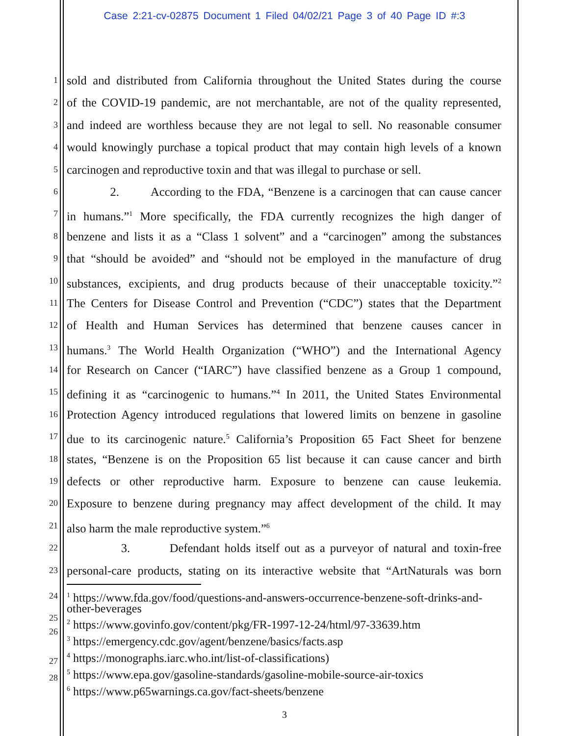Case 2:21-cv-02875 Document 1 Filed 04/02/21 Page 3 of 40 Page ID #:3
1 sold and distributed from California throughout the United States during the course
2 of the COVID-19 pandemic, are not merchantable, are not of the quality represented,
3 and indeed are worthless because they are not legal to sell. No reasonable consumer
4 would knowingly purchase a topical product that may contain high levels of a known
5 carcinogen and reproductive toxin and that was illegal to purchase or sell.
6 2. According to the FDA, “Benzene is a carcinogen that can cause cancer
7 in humans.”<sup>1</sup> More specifically, the FDA currently recognizes the high danger of
8 benzene and lists it as a “Class 1 solvent” and a “carcinogen” among the substances
9 that “should be avoided” and “should not be employed in the manufacture of drug
10 substances, excipients, and drug products because of their unacceptable toxicity.”<sup>2</sup>
11 The Centers for Disease Control and Prevention (“CDC”) states that the Department
12 of Health and Human Services has determined that benzene causes cancer in
13 humans.<sup>3</sup> The World Health Organization (“WHO”) and the International Agency
14 for Research on Cancer (“IARC”) have classified benzene as a Group 1 compound,
15 defining it as “carcinogenic to humans.”<sup>4</sup> In 2011, the United States Environmental
16 Protection Agency introduced regulations that lowered limits on benzene in gasoline
17 due to its carcinogenic nature.<sup>5</sup> California’s Proposition 65 Fact Sheet for benzene
18 states, “Benzene is on the Proposition 65 list because it can cause cancer and birth
19 defects or other reproductive harm. Exposure to benzene can cause leukemia.
20 Exposure to benzene during pregnancy may affect development of the child. It may
21 also harm the male reproductive system.”<sup>6</sup>
22 3. Defendant holds itself out as a purveyor of natural and toxin-free
23 personal-care products, stating on its interactive website that “ArtNaturals was born
24
25<sup>1</sup> https://www.fda.gov/food/questions-and-answers-occurrence-benzene-soft-drinks-and-other-beverages
26<sup>2</sup> https://www.govinfo.gov/content/pkg/FR-1997-12-24/html/97-33639.htm
<sup>3</sup> https://emergency.cdc.gov/agent/benzene/basics/facts.asp
27<sup>4</sup> https://monographs.iarc.who.int/list-of-classifications)
28<sup>5</sup> https://www.epa.gov/gasoline-standards/gasoline-mobile-source-air-toxics
<sup>6</sup> https://www.p65warnings.ca.gov/fact-sheets/benzene
3